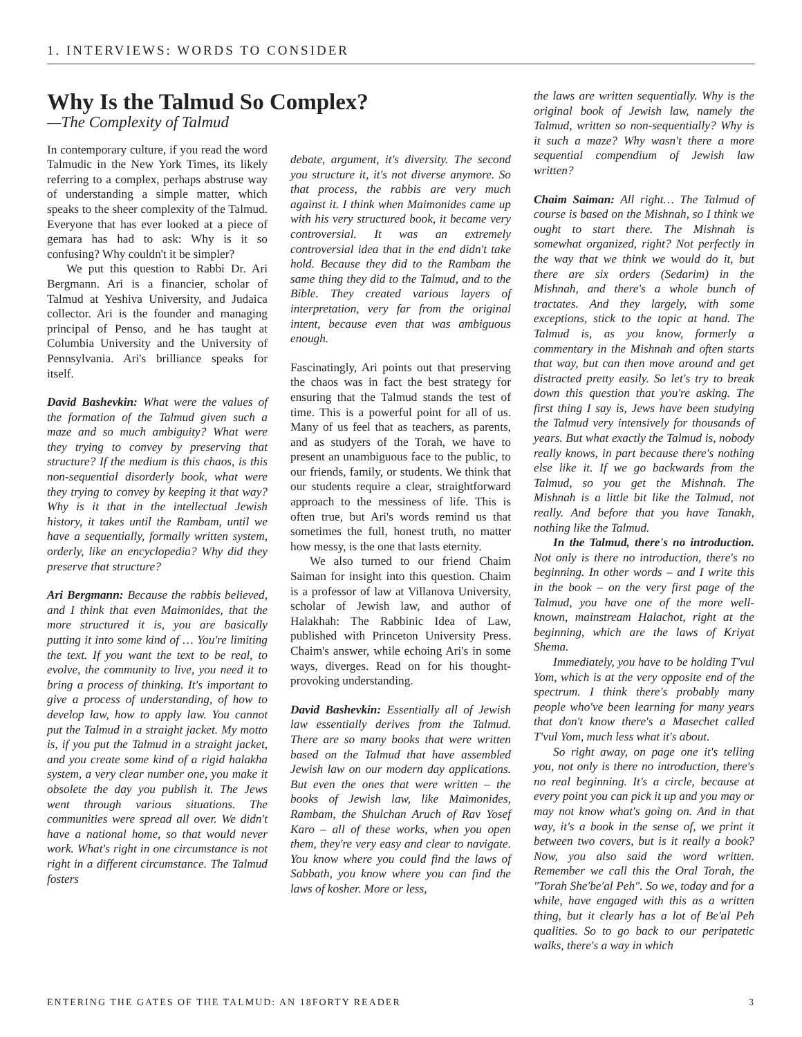1. INTERVIEWS: WORDS TO CONSIDER
Why Is the Talmud So Complex?
—The Complexity of Talmud
In contemporary culture, if you read the word Talmudic in the New York Times, its likely referring to a complex, perhaps abstruse way of understanding a simple matter, which speaks to the sheer complexity of the Talmud. Everyone that has ever looked at a piece of gemara has had to ask: Why is it so confusing? Why couldn't it be simpler?
We put this question to Rabbi Dr. Ari Bergmann. Ari is a financier, scholar of Talmud at Yeshiva University, and Judaica collector. Ari is the founder and managing principal of Penso, and he has taught at Columbia University and the University of Pennsylvania. Ari's brilliance speaks for itself.
David Bashevkin: What were the values of the formation of the Talmud given such a maze and so much ambiguity? What were they trying to convey by preserving that structure? If the medium is this chaos, is this non-sequential disorderly book, what were they trying to convey by keeping it that way? Why is it that in the intellectual Jewish history, it takes until the Rambam, until we have a sequentially, formally written system, orderly, like an encyclopedia? Why did they preserve that structure?
Ari Bergmann: Because the rabbis believed, and I think that even Maimonides, that the more structured it is, you are basically putting it into some kind of … You're limiting the text. If you want the text to be real, to evolve, the community to live, you need it to bring a process of thinking. It's important to give a process of understanding, of how to develop law, how to apply law. You cannot put the Talmud in a straight jacket. My motto is, if you put the Talmud in a straight jacket, and you create some kind of a rigid halakha system, a very clear number one, you make it obsolete the day you publish it. The Jews went through various situations. The communities were spread all over. We didn't have a national home, so that would never work. What's right in one circumstance is not right in a different circumstance. The Talmud fosters
debate, argument, it's diversity. The second you structure it, it's not diverse anymore. So that process, the rabbis are very much against it. I think when Maimonides came up with his very structured book, it became very controversial. It was an extremely controversial idea that in the end didn't take hold. Because they did to the Rambam the same thing they did to the Talmud, and to the Bible. They created various layers of interpretation, very far from the original intent, because even that was ambiguous enough.
Fascinatingly, Ari points out that preserving the chaos was in fact the best strategy for ensuring that the Talmud stands the test of time. This is a powerful point for all of us. Many of us feel that as teachers, as parents, and as studyers of the Torah, we have to present an unambiguous face to the public, to our friends, family, or students. We think that our students require a clear, straightforward approach to the messiness of life. This is often true, but Ari's words remind us that sometimes the full, honest truth, no matter how messy, is the one that lasts eternity.
We also turned to our friend Chaim Saiman for insight into this question. Chaim is a professor of law at Villanova University, scholar of Jewish law, and author of Halakhah: The Rabbinic Idea of Law, published with Princeton University Press. Chaim's answer, while echoing Ari's in some ways, diverges. Read on for his thought-provoking understanding.
David Bashevkin: Essentially all of Jewish law essentially derives from the Talmud. There are so many books that were written based on the Talmud that have assembled Jewish law on our modern day applications. But even the ones that were written – the books of Jewish law, like Maimonides, Rambam, the Shulchan Aruch of Rav Yosef Karo – all of these works, when you open them, they're very easy and clear to navigate. You know where you could find the laws of Sabbath, you know where you can find the laws of kosher. More or less,
the laws are written sequentially. Why is the original book of Jewish law, namely the Talmud, written so non-sequentially? Why is it such a maze? Why wasn't there a more sequential compendium of Jewish law written?
Chaim Saiman: All right… The Talmud of course is based on the Mishnah, so I think we ought to start there. The Mishnah is somewhat organized, right? Not perfectly in the way that we think we would do it, but there are six orders (Sedarim) in the Mishnah, and there's a whole bunch of tractates. And they largely, with some exceptions, stick to the topic at hand. The Talmud is, as you know, formerly a commentary in the Mishnah and often starts that way, but can then move around and get distracted pretty easily. So let's try to break down this question that you're asking. The first thing I say is, Jews have been studying the Talmud very intensively for thousands of years. But what exactly the Talmud is, nobody really knows, in part because there's nothing else like it. If we go backwards from the Talmud, so you get the Mishnah. The Mishnah is a little bit like the Talmud, not really. And before that you have Tanakh, nothing like the Talmud.
In the Talmud, there's no introduction. Not only is there no introduction, there's no beginning. In other words – and I write this in the book – on the very first page of the Talmud, you have one of the more well-known, mainstream Halachot, right at the beginning, which are the laws of Kriyat Shema.
Immediately, you have to be holding T'vul Yom, which is at the very opposite end of the spectrum. I think there's probably many people who've been learning for many years that don't know there's a Masechet called T'vul Yom, much less what it's about.
So right away, on page one it's telling you, not only is there no introduction, there's no real beginning. It's a circle, because at every point you can pick it up and you may or may not know what's going on. And in that way, it's a book in the sense of, we print it between two covers, but is it really a book? Now, you also said the word written. Remember we call this the Oral Torah, the "Torah She'be'al Peh". So we, today and for a while, have engaged with this as a written thing, but it clearly has a lot of Be'al Peh qualities. So to go back to our peripatetic walks, there's a way in which
ENTERING THE GATES OF THE TALMUD: AN 18FORTY READER 3